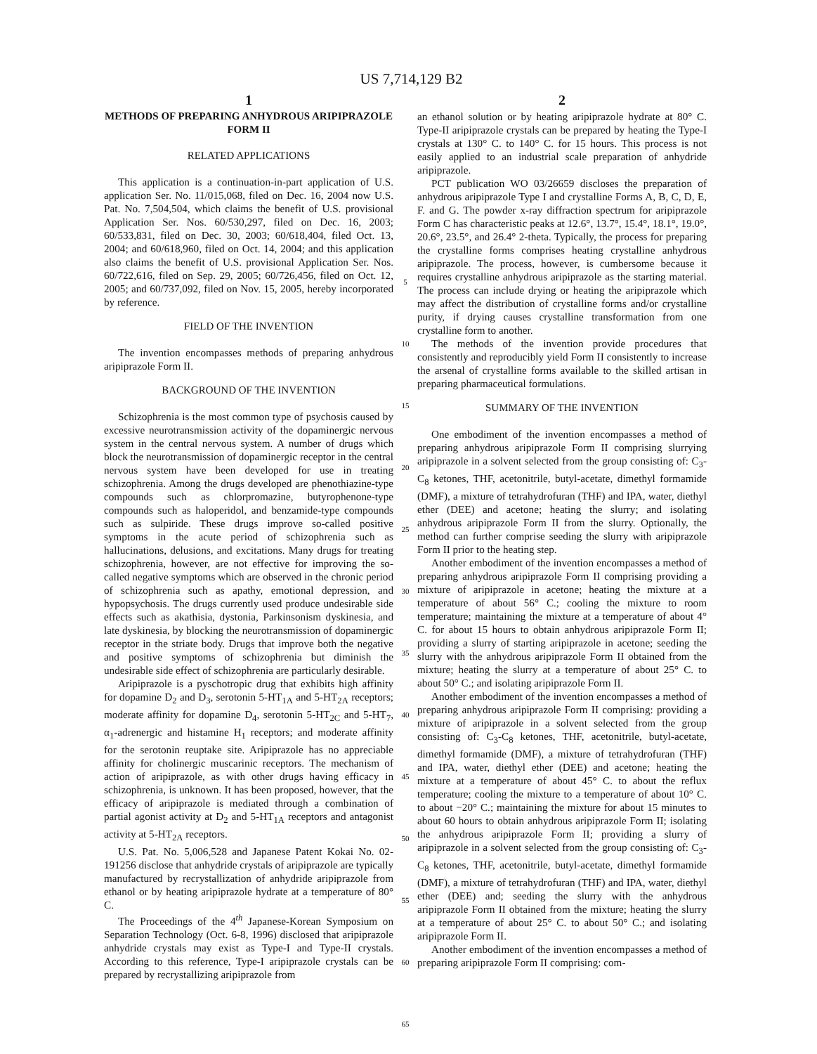US 7,714,129 B2
1
METHODS OF PREPARING ANHYDROUS ARIPIPRAZOLE FORM II
RELATED APPLICATIONS
This application is a continuation-in-part application of U.S. application Ser. No. 11/015,068, filed on Dec. 16, 2004 now U.S. Pat. No. 7,504,504, which claims the benefit of U.S. provisional Application Ser. Nos. 60/530,297, filed on Dec. 16, 2003; 60/533,831, filed on Dec. 30, 2003; 60/618,404, filed Oct. 13, 2004; and 60/618,960, filed on Oct. 14, 2004; and this application also claims the benefit of U.S. provisional Application Ser. Nos. 60/722,616, filed on Sep. 29, 2005; 60/726,456, filed on Oct. 12, 2005; and 60/737,092, filed on Nov. 15, 2005, hereby incorporated by reference.
FIELD OF THE INVENTION
The invention encompasses methods of preparing anhydrous aripiprazole Form II.
BACKGROUND OF THE INVENTION
Schizophrenia is the most common type of psychosis caused by excessive neurotransmission activity of the dopaminergic nervous system in the central nervous system. A number of drugs which block the neurotransmission of dopaminergic receptor in the central nervous system have been developed for use in treating schizophrenia. Among the drugs developed are phenothiazine-type compounds such as chlorpromazine, butyrophenone-type compounds such as haloperidol, and benzamide-type compounds such as sulpiride. These drugs improve so-called positive symptoms in the acute period of schizophrenia such as hallucinations, delusions, and excitations. Many drugs for treating schizophrenia, however, are not effective for improving the so-called negative symptoms which are observed in the chronic period of schizophrenia such as apathy, emotional depression, and hypopsychosis. The drugs currently used produce undesirable side effects such as akathisia, dystonia, Parkinsonism dyskinesia, and late dyskinesia, by blocking the neurotransmission of dopaminergic receptor in the striate body. Drugs that improve both the negative and positive symptoms of schizophrenia but diminish the undesirable side effect of schizophrenia are particularly desirable.
Aripiprazole is a pyschotropic drug that exhibits high affinity for dopamine D<sub>2</sub> and D<sub>3</sub>, serotonin 5-HT<sub>1A</sub> and 5-HT<sub>2A</sub> receptors; moderate affinity for dopamine D<sub>4</sub>, serotonin 5-HT<sub>2C</sub> and 5-HT<sub>7</sub>, α<sub>1</sub>-adrenergic and histamine H<sub>1</sub> receptors; and moderate affinity for the serotonin reuptake site. Aripiprazole has no appreciable affinity for cholinergic muscarinic receptors. The mechanism of action of aripiprazole, as with other drugs having efficacy in schizophrenia, is unknown. It has been proposed, however, that the efficacy of aripiprazole is mediated through a combination of partial agonist activity at D<sub>2</sub> and 5-HT<sub>1A</sub> receptors and antagonist activity at 5-HT<sub>2A</sub> receptors.
U.S. Pat. No. 5,006,528 and Japanese Patent Kokai No. 02-191256 disclose that anhydride crystals of aripiprazole are typically manufactured by recrystallization of anhydride aripiprazole from ethanol or by heating aripiprazole hydrate at a temperature of 80° C.
The Proceedings of the 4<sup>th</sup> Japanese-Korean Symposium on Separation Technology (Oct. 6-8, 1996) disclosed that aripiprazole anhydride crystals may exist as Type-I and Type-II crystals. According to this reference, Type-I aripiprazole crystals can be prepared by recrystallizing aripiprazole from
5
10
15
20
25
30
35
40
45
50
55
60
65
2
an ethanol solution or by heating aripiprazole hydrate at 80° C. Type-II aripiprazole crystals can be prepared by heating the Type-I crystals at 130° C. to 140° C. for 15 hours. This process is not easily applied to an industrial scale preparation of anhydride aripiprazole.
PCT publication WO 03/26659 discloses the preparation of anhydrous aripiprazole Type I and crystalline Forms A, B, C, D, E, F. and G. The powder x-ray diffraction spectrum for aripiprazole Form C has characteristic peaks at 12.6°, 13.7°, 15.4°, 18.1°, 19.0°, 20.6°, 23.5°, and 26.4° 2-theta. Typically, the process for preparing the crystalline forms comprises heating crystalline anhydrous aripiprazole. The process, however, is cumbersome because it requires crystalline anhydrous aripiprazole as the starting material. The process can include drying or heating the aripiprazole which may affect the distribution of crystalline forms and/or crystalline purity, if drying causes crystalline transformation from one crystalline form to another.
The methods of the invention provide procedures that consistently and reproducibly yield Form II consistently to increase the arsenal of crystalline forms available to the skilled artisan in preparing pharmaceutical formulations.
SUMMARY OF THE INVENTION
One embodiment of the invention encompasses a method of preparing anhydrous aripiprazole Form II comprising slurrying aripiprazole in a solvent selected from the group consisting of: C<sub>3</sub>-C<sub>8</sub> ketones, THF, acetonitrile, butyl-acetate, dimethyl formamide (DMF), a mixture of tetrahydrofuran (THF) and IPA, water, diethyl ether (DEE) and acetone; heating the slurry; and isolating anhydrous aripiprazole Form II from the slurry. Optionally, the method can further comprise seeding the slurry with aripiprazole Form II prior to the heating step.
Another embodiment of the invention encompasses a method of preparing anhydrous aripiprazole Form II comprising providing a mixture of aripiprazole in acetone; heating the mixture at a temperature of about 56° C.; cooling the mixture to room temperature; maintaining the mixture at a temperature of about 4° C. for about 15 hours to obtain anhydrous aripiprazole Form II; providing a slurry of starting aripiprazole in acetone; seeding the slurry with the anhydrous aripiprazole Form II obtained from the mixture; heating the slurry at a temperature of about 25° C. to about 50° C.; and isolating aripiprazole Form II.
Another embodiment of the invention encompasses a method of preparing anhydrous aripiprazole Form II comprising: providing a mixture of aripiprazole in a solvent selected from the group consisting of: C<sub>3</sub>-C<sub>8</sub> ketones, THF, acetonitrile, butyl-acetate, dimethyl formamide (DMF), a mixture of tetrahydrofuran (THF) and IPA, water, diethyl ether (DEE) and acetone; heating the mixture at a temperature of about 45° C. to about the reflux temperature; cooling the mixture to a temperature of about 10° C. to about −20° C.; maintaining the mixture for about 15 minutes to about 60 hours to obtain anhydrous aripiprazole Form II; isolating the anhydrous aripiprazole Form II; providing a slurry of aripiprazole in a solvent selected from the group consisting of: C<sub>3</sub>-C<sub>8</sub> ketones, THF, acetonitrile, butyl-acetate, dimethyl formamide (DMF), a mixture of tetrahydrofuran (THF) and IPA, water, diethyl ether (DEE) and; seeding the slurry with the anhydrous aripiprazole Form II obtained from the mixture; heating the slurry at a temperature of about 25° C. to about 50° C.; and isolating aripiprazole Form II.
Another embodiment of the invention encompasses a method of preparing aripiprazole Form II comprising: com-